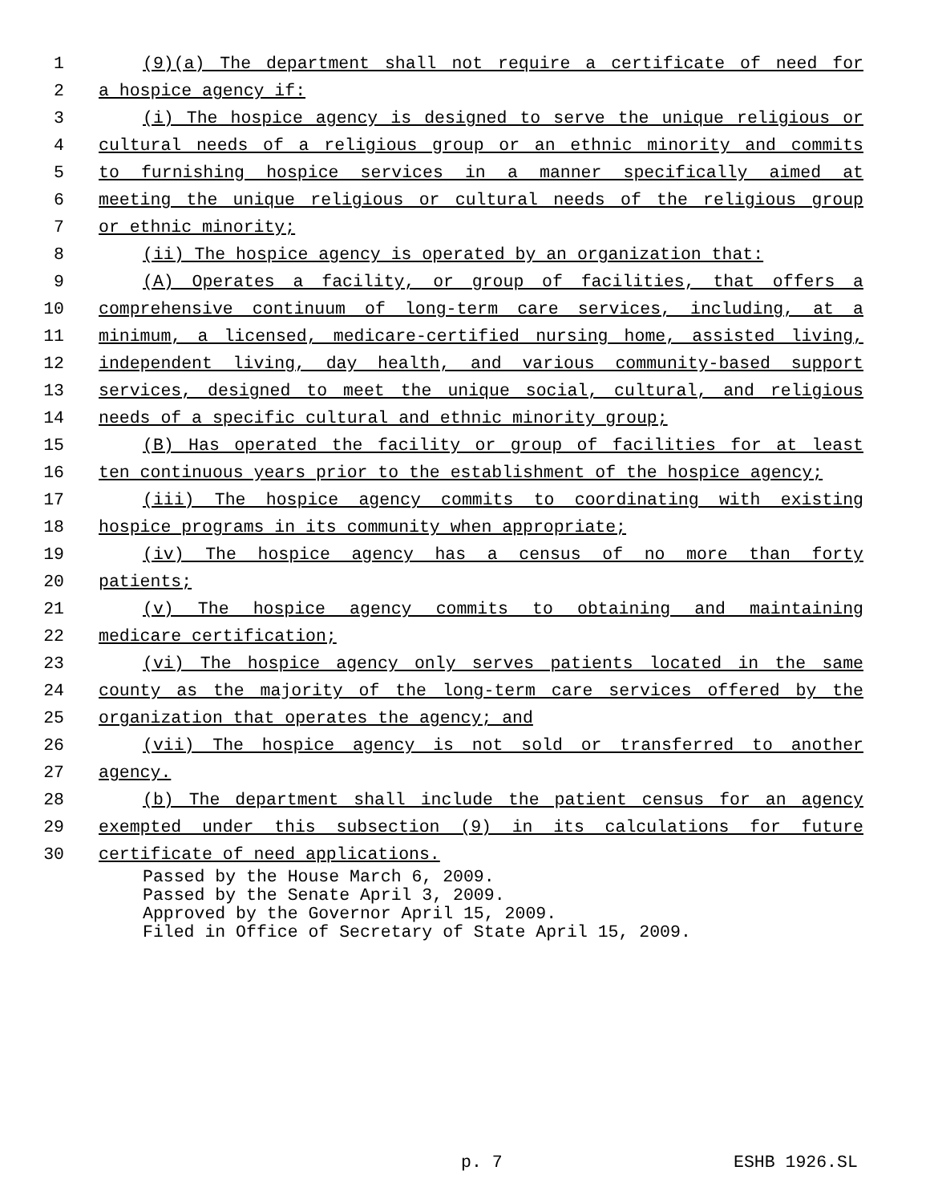1 (9)(a) The department shall not require a certificate of need for
2 a hospice agency if:
3 (i) The hospice agency is designed to serve the unique religious or
4 cultural needs of a religious group or an ethnic minority and commits
5 to furnishing hospice services in a manner specifically aimed at
6 meeting the unique religious or cultural needs of the religious group
7 or ethnic minority;
8 (ii) The hospice agency is operated by an organization that:
9 (A) Operates a facility, or group of facilities, that offers a
10 comprehensive continuum of long-term care services, including, at a
11 minimum, a licensed, medicare-certified nursing home, assisted living,
12 independent living, day health, and various community-based support
13 services, designed to meet the unique social, cultural, and religious
14 needs of a specific cultural and ethnic minority group;
15 (B) Has operated the facility or group of facilities for at least
16 ten continuous years prior to the establishment of the hospice agency;
17 (iii) The hospice agency commits to coordinating with existing
18 hospice programs in its community when appropriate;
19 (iv) The hospice agency has a census of no more than forty
20 patients;
21 (v) The hospice agency commits to obtaining and maintaining
22 medicare certification;
23 (vi) The hospice agency only serves patients located in the same
24 county as the majority of the long-term care services offered by the
25 organization that operates the agency; and
26 (vii) The hospice agency is not sold or transferred to another
27 agency.
28 (b) The department shall include the patient census for an agency
29 exempted under this subsection (9) in its calculations for future
30 certificate of need applications.
Passed by the House March 6, 2009.
Passed by the Senate April 3, 2009.
Approved by the Governor April 15, 2009.
Filed in Office of Secretary of State April 15, 2009.
p. 7 ESHB 1926.SL